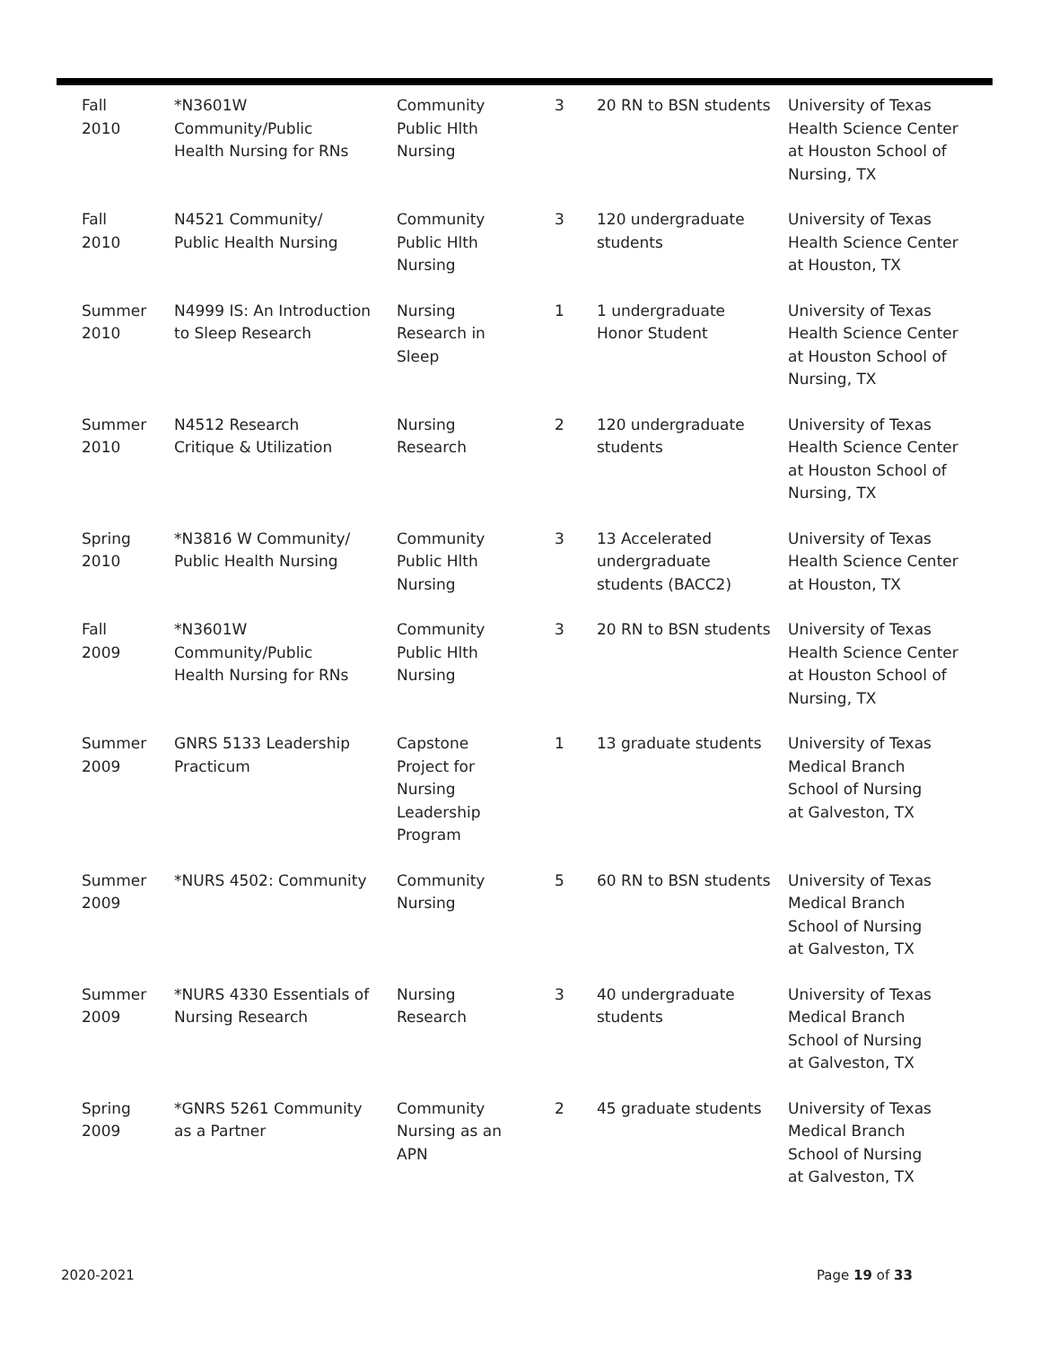| Fall 2010 | *N3601W Community/Public Health Nursing for RNs | Community Public Hlth Nursing | 3 | 20 RN to BSN students | University of Texas Health Science Center at Houston School of Nursing, TX |
| Fall 2010 | N4521 Community/ Public Health Nursing | Community Public Hlth Nursing | 3 | 120 undergraduate students | University of Texas Health Science Center at Houston, TX |
| Summer 2010 | N4999 IS: An Introduction to Sleep Research | Nursing Research in Sleep | 1 | 1 undergraduate Honor Student | University of Texas Health Science Center at Houston School of Nursing, TX |
| Summer 2010 | N4512 Research Critique & Utilization | Nursing Research | 2 | 120 undergraduate students | University of Texas Health Science Center at Houston School of Nursing, TX |
| Spring 2010 | *N3816 W Community/ Public Health Nursing | Community Public Hlth Nursing | 3 | 13 Accelerated undergraduate students (BACC2) | University of Texas Health Science Center at Houston, TX |
| Fall 2009 | *N3601W Community/Public Health Nursing for RNs | Community Public Hlth Nursing | 3 | 20 RN to BSN students | University of Texas Health Science Center at Houston School of Nursing, TX |
| Summer 2009 | GNRS 5133 Leadership Practicum | Capstone Project for Nursing Leadership Program | 1 | 13 graduate students | University of Texas Medical Branch School of Nursing at Galveston, TX |
| Summer 2009 | *NURS 4502: Community | Community Nursing | 5 | 60 RN to BSN students | University of Texas Medical Branch School of Nursing at Galveston, TX |
| Summer 2009 | *NURS 4330 Essentials of Nursing Research | Nursing Research | 3 | 40 undergraduate students | University of Texas Medical Branch School of Nursing at Galveston, TX |
| Spring 2009 | *GNRS 5261 Community as a Partner | Community Nursing as an APN | 2 | 45 graduate students | University of Texas Medical Branch School of Nursing at Galveston, TX |
2020-2021 Page 19 of 33